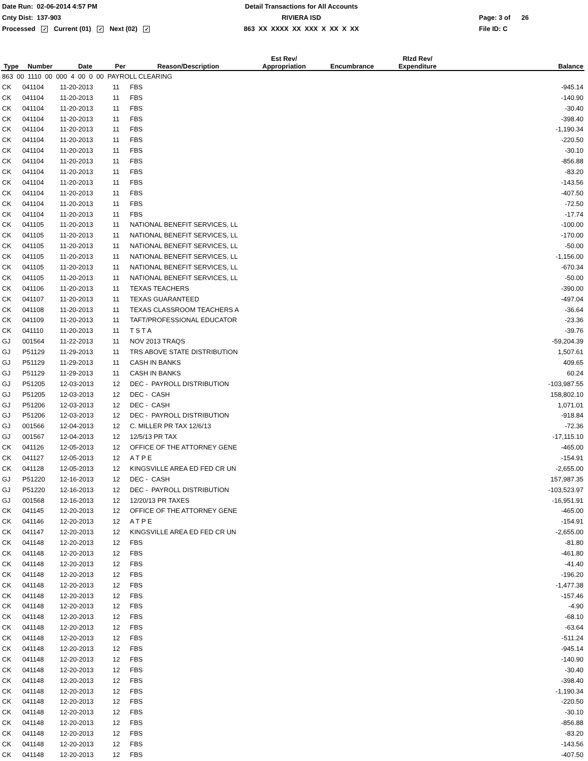Date Run: 02-06-2014 4:57 PM
Detail Transactions for All Accounts
Cnty Dist: 137-903
RIVIERA ISD
Page: 3 of 26
Processed ✓ Current (01) ✓ Next (02) ✓
863 XX XXXX XX XXX X XX X XX
File ID: C
| Type | Number | Date | Per | Reason/Description | Est Rev/ Appropriation | Encumbrance | Rlzd Rev/ Expenditure | Balance |
| --- | --- | --- | --- | --- | --- | --- | --- | --- |
| 863 00 1110 00 000 4 00 0 00 PAYROLL CLEARING | | | | | | | | |
| CK | 041104 | 11-20-2013 | 11 | FBS | | | | -945.14 |
| CK | 041104 | 11-20-2013 | 11 | FBS | | | | -140.90 |
| CK | 041104 | 11-20-2013 | 11 | FBS | | | | -30.40 |
| CK | 041104 | 11-20-2013 | 11 | FBS | | | | -398.40 |
| CK | 041104 | 11-20-2013 | 11 | FBS | | | | -1,190.34 |
| CK | 041104 | 11-20-2013 | 11 | FBS | | | | -220.50 |
| CK | 041104 | 11-20-2013 | 11 | FBS | | | | -30.10 |
| CK | 041104 | 11-20-2013 | 11 | FBS | | | | -856.88 |
| CK | 041104 | 11-20-2013 | 11 | FBS | | | | -83.20 |
| CK | 041104 | 11-20-2013 | 11 | FBS | | | | -143.56 |
| CK | 041104 | 11-20-2013 | 11 | FBS | | | | -407.50 |
| CK | 041104 | 11-20-2013 | 11 | FBS | | | | -72.50 |
| CK | 041104 | 11-20-2013 | 11 | FBS | | | | -17.74 |
| CK | 041105 | 11-20-2013 | 11 | NATIONAL BENEFIT SERVICES, LL | | | | -100.00 |
| CK | 041105 | 11-20-2013 | 11 | NATIONAL BENEFIT SERVICES, LL | | | | -170.00 |
| CK | 041105 | 11-20-2013 | 11 | NATIONAL BENEFIT SERVICES, LL | | | | -50.00 |
| CK | 041105 | 11-20-2013 | 11 | NATIONAL BENEFIT SERVICES, LL | | | | -1,156.00 |
| CK | 041105 | 11-20-2013 | 11 | NATIONAL BENEFIT SERVICES, LL | | | | -670.34 |
| CK | 041105 | 11-20-2013 | 11 | NATIONAL BENEFIT SERVICES, LL | | | | -50.00 |
| CK | 041106 | 11-20-2013 | 11 | TEXAS TEACHERS | | | | -390.00 |
| CK | 041107 | 11-20-2013 | 11 | TEXAS GUARANTEED | | | | -497.04 |
| CK | 041108 | 11-20-2013 | 11 | TEXAS CLASSROOM TEACHERS A | | | | -36.64 |
| CK | 041109 | 11-20-2013 | 11 | TAFT/PROFESSIONAL EDUCATOR | | | | -23.36 |
| CK | 041110 | 11-20-2013 | 11 | T S T A | | | | -39.76 |
| GJ | 001564 | 11-22-2013 | 11 | NOV 2013 TRAQS | | | | -59,204.39 |
| GJ | P51129 | 11-29-2013 | 11 | TRS ABOVE STATE DISTRIBUTION | | | | 1,507.61 |
| GJ | P51129 | 11-29-2013 | 11 | CASH IN BANKS | | | | 409.65 |
| GJ | P51129 | 11-29-2013 | 11 | CASH IN BANKS | | | | 60.24 |
| GJ | P51205 | 12-03-2013 | 12 | DEC - PAYROLL DISTRIBUTION | | | | -103,987.55 |
| GJ | P51205 | 12-03-2013 | 12 | DEC - CASH | | | | 158,802.10 |
| GJ | P51206 | 12-03-2013 | 12 | DEC - CASH | | | | 1,071.01 |
| GJ | P51206 | 12-03-2013 | 12 | DEC - PAYROLL DISTRIBUTION | | | | -918.84 |
| GJ | 001566 | 12-04-2013 | 12 | C. MILLER PR TAX 12/6/13 | | | | -72.36 |
| GJ | 001567 | 12-04-2013 | 12 | 12/5/13 PR TAX | | | | -17,115.10 |
| CK | 041126 | 12-05-2013 | 12 | OFFICE OF THE ATTORNEY GENE | | | | -465.00 |
| CK | 041127 | 12-05-2013 | 12 | A T P E | | | | -154.91 |
| CK | 041128 | 12-05-2013 | 12 | KINGSVILLE AREA ED FED CR UN | | | | -2,655.00 |
| GJ | P51220 | 12-16-2013 | 12 | DEC - CASH | | | | 157,987.35 |
| GJ | P51220 | 12-16-2013 | 12 | DEC - PAYROLL DISTRIBUTION | | | | -103,523.97 |
| GJ | 001568 | 12-16-2013 | 12 | 12/20/13 PR TAXES | | | | -16,951.91 |
| CK | 041145 | 12-20-2013 | 12 | OFFICE OF THE ATTORNEY GENE | | | | -465.00 |
| CK | 041146 | 12-20-2013 | 12 | A T P E | | | | -154.91 |
| CK | 041147 | 12-20-2013 | 12 | KINGSVILLE AREA ED FED CR UN | | | | -2,655.00 |
| CK | 041148 | 12-20-2013 | 12 | FBS | | | | -81.80 |
| CK | 041148 | 12-20-2013 | 12 | FBS | | | | -461.80 |
| CK | 041148 | 12-20-2013 | 12 | FBS | | | | -41.40 |
| CK | 041148 | 12-20-2013 | 12 | FBS | | | | -196.20 |
| CK | 041148 | 12-20-2013 | 12 | FBS | | | | -1,477.38 |
| CK | 041148 | 12-20-2013 | 12 | FBS | | | | -157.46 |
| CK | 041148 | 12-20-2013 | 12 | FBS | | | | -4.90 |
| CK | 041148 | 12-20-2013 | 12 | FBS | | | | -68.10 |
| CK | 041148 | 12-20-2013 | 12 | FBS | | | | -63.64 |
| CK | 041148 | 12-20-2013 | 12 | FBS | | | | -511.24 |
| CK | 041148 | 12-20-2013 | 12 | FBS | | | | -945.14 |
| CK | 041148 | 12-20-2013 | 12 | FBS | | | | -140.90 |
| CK | 041148 | 12-20-2013 | 12 | FBS | | | | -30.40 |
| CK | 041148 | 12-20-2013 | 12 | FBS | | | | -398.40 |
| CK | 041148 | 12-20-2013 | 12 | FBS | | | | -1,190.34 |
| CK | 041148 | 12-20-2013 | 12 | FBS | | | | -220.50 |
| CK | 041148 | 12-20-2013 | 12 | FBS | | | | -30.10 |
| CK | 041148 | 12-20-2013 | 12 | FBS | | | | -856.88 |
| CK | 041148 | 12-20-2013 | 12 | FBS | | | | -83.20 |
| CK | 041148 | 12-20-2013 | 12 | FBS | | | | -143.56 |
| CK | 041148 | 12-20-2013 | 12 | FBS | | | | -407.50 |